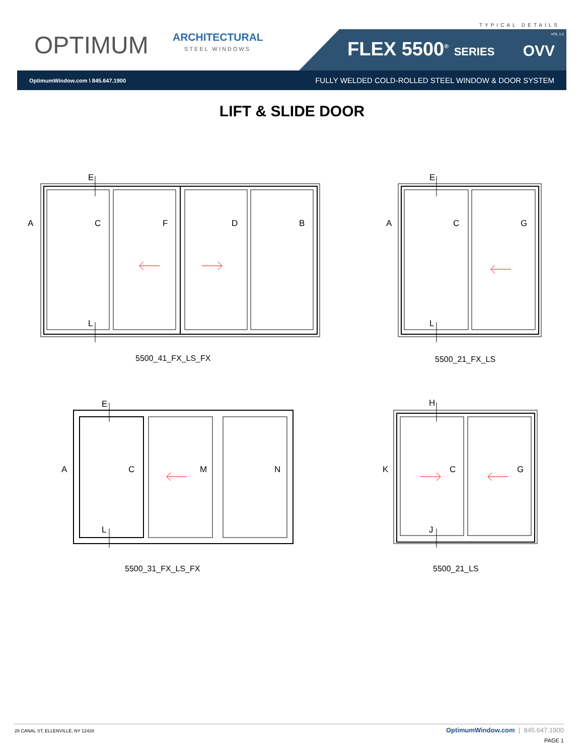TYPICAL DETAILS
OPTIMUM ARCHITECTURAL
STEEL WINDOWS FLEX 5500<sup>®</sup> SERIES
VOL 1.0
OVV
OptimumWindow.com \ 845.647.1900 FULLY WELDED COLD-ROLLED STEEL WINDOW & DOOR SYSTEM
LIFT & SLIDE DOOR
A
C
F
D
B
E
L
5500_41_FX_LS_FX
A
C
G
E
L
5500_21_FX_LS
A
C
M
N
E
L
5500_31_FX_LS_FX
K
C
G
H
J
5500_21_LS
28 CANAL ST, ELLENVILLE, NY 12428
OptimumWindow.com | 845.647.1900
PAGE 1